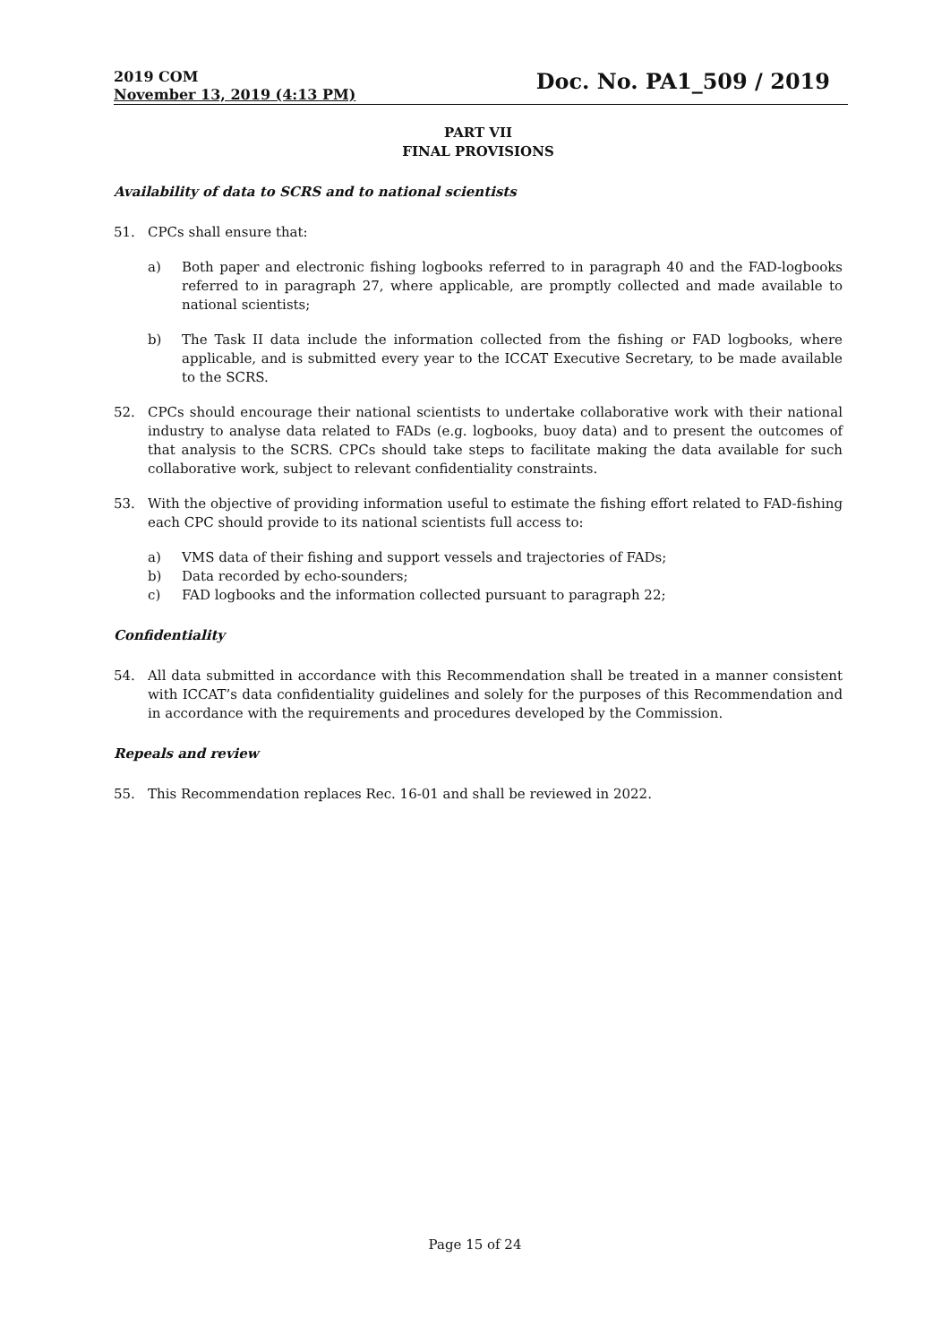2019 COM
November 13, 2019 (4:13 PM)
Doc. No. PA1_509 / 2019
PART VII
FINAL PROVISIONS
Availability of data to SCRS and to national scientists
51. CPCs shall ensure that:
a) Both paper and electronic fishing logbooks referred to in paragraph 40 and the FAD-logbooks referred to in paragraph 27, where applicable, are promptly collected and made available to national scientists;
b) The Task II data include the information collected from the fishing or FAD logbooks, where applicable, and is submitted every year to the ICCAT Executive Secretary, to be made available to the SCRS.
52. CPCs should encourage their national scientists to undertake collaborative work with their national industry to analyse data related to FADs (e.g. logbooks, buoy data) and to present the outcomes of that analysis to the SCRS. CPCs should take steps to facilitate making the data available for such collaborative work, subject to relevant confidentiality constraints.
53. With the objective of providing information useful to estimate the fishing effort related to FAD-fishing each CPC should provide to its national scientists full access to:
a) VMS data of their fishing and support vessels and trajectories of FADs;
b) Data recorded by echo-sounders;
c) FAD logbooks and the information collected pursuant to paragraph 22;
Confidentiality
54. All data submitted in accordance with this Recommendation shall be treated in a manner consistent with ICCAT’s data confidentiality guidelines and solely for the purposes of this Recommendation and in accordance with the requirements and procedures developed by the Commission.
Repeals and review
55. This Recommendation replaces Rec. 16-01 and shall be reviewed in 2022.
Page 15 of 24